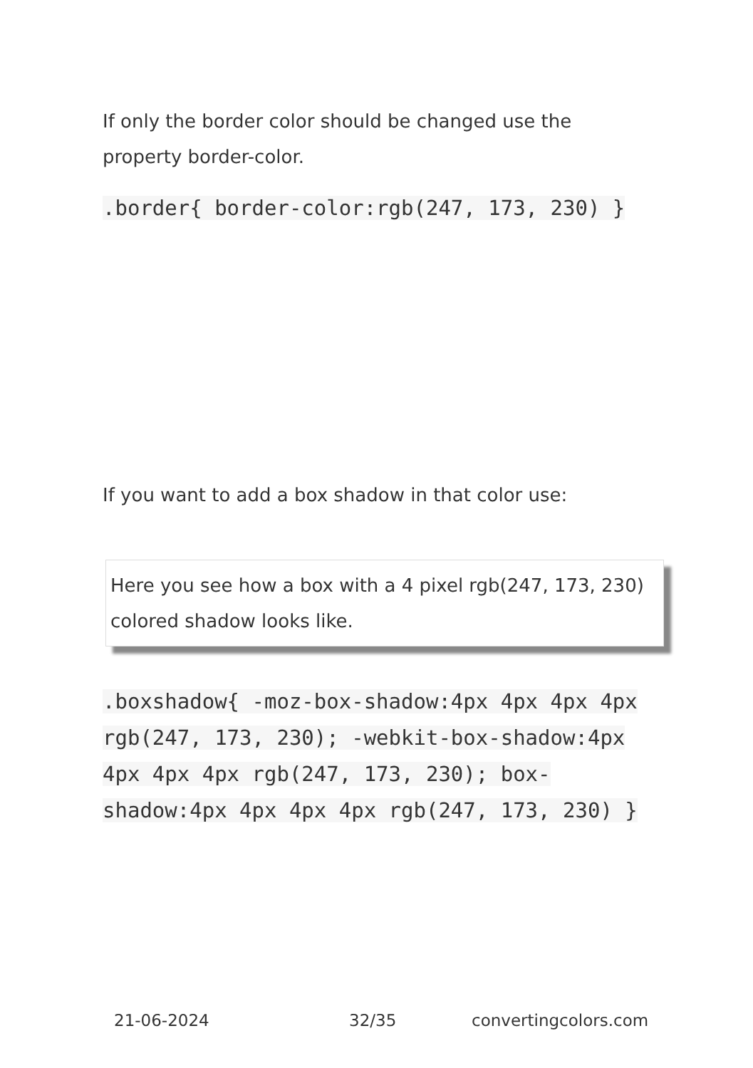If only the border color should be changed use the property border-color.
.border{ border-color:rgb(247, 173, 230) }
If you want to add a box shadow in that color use:
Here you see how a box with a 4 pixel rgb(247, 173, 230) colored shadow looks like.
.boxshadow{ -moz-box-shadow:4px 4px 4px 4px rgb(247, 173, 230); -webkit-box-shadow:4px 4px 4px 4px rgb(247, 173, 230); box-shadow:4px 4px 4px 4px rgb(247, 173, 230) }
21-06-2024 32/35 convertingcolors.com